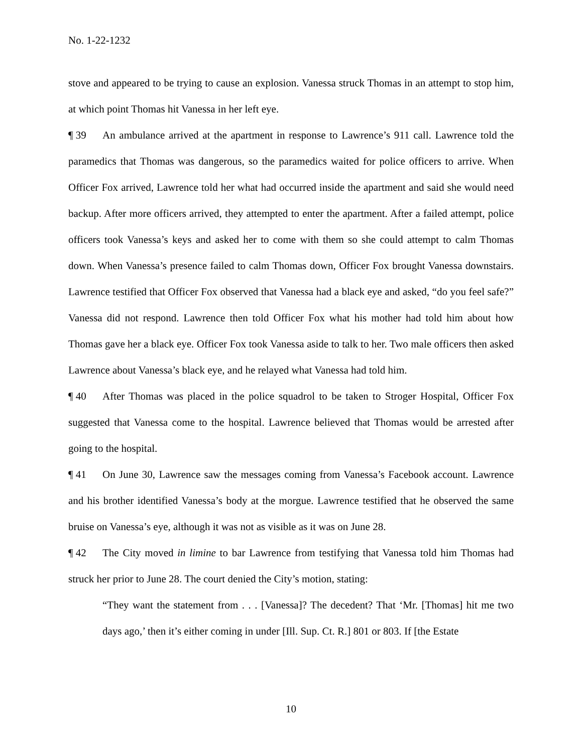No. 1-22-1232
stove and appeared to be trying to cause an explosion. Vanessa struck Thomas in an attempt to stop him, at which point Thomas hit Vanessa in her left eye.
¶ 39 An ambulance arrived at the apartment in response to Lawrence’s 911 call. Lawrence told the paramedics that Thomas was dangerous, so the paramedics waited for police officers to arrive. When Officer Fox arrived, Lawrence told her what had occurred inside the apartment and said she would need backup. After more officers arrived, they attempted to enter the apartment. After a failed attempt, police officers took Vanessa’s keys and asked her to come with them so she could attempt to calm Thomas down. When Vanessa’s presence failed to calm Thomas down, Officer Fox brought Vanessa downstairs. Lawrence testified that Officer Fox observed that Vanessa had a black eye and asked, “do you feel safe?” Vanessa did not respond. Lawrence then told Officer Fox what his mother had told him about how Thomas gave her a black eye. Officer Fox took Vanessa aside to talk to her. Two male officers then asked Lawrence about Vanessa’s black eye, and he relayed what Vanessa had told him.
¶ 40 After Thomas was placed in the police squadrol to be taken to Stroger Hospital, Officer Fox suggested that Vanessa come to the hospital. Lawrence believed that Thomas would be arrested after going to the hospital.
¶ 41 On June 30, Lawrence saw the messages coming from Vanessa’s Facebook account. Lawrence and his brother identified Vanessa’s body at the morgue. Lawrence testified that he observed the same bruise on Vanessa’s eye, although it was not as visible as it was on June 28.
¶ 42 The City moved in limine to bar Lawrence from testifying that Vanessa told him Thomas had struck her prior to June 28. The court denied the City’s motion, stating:
“They want the statement from . . . [Vanessa]? The decedent? That ‘Mr. [Thomas] hit me two days ago,’ then it’s either coming in under [Ill. Sup. Ct. R.] 801 or 803. If [the Estate
10